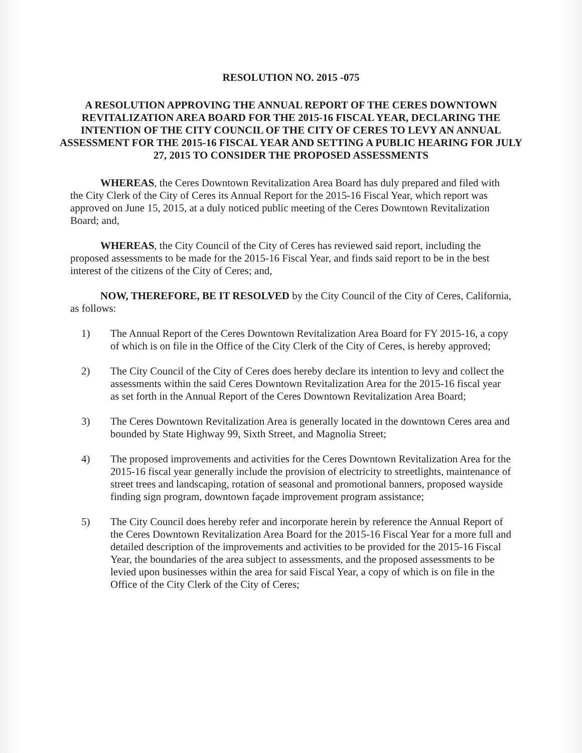RESOLUTION NO. 2015 -075
A RESOLUTION APPROVING THE ANNUAL REPORT OF THE CERES DOWNTOWN REVITALIZATION AREA BOARD FOR THE 2015-16 FISCAL YEAR, DECLARING THE INTENTION OF THE CITY COUNCIL OF THE CITY OF CERES TO LEVY AN ANNUAL ASSESSMENT FOR THE 2015-16 FISCAL YEAR AND SETTING A PUBLIC HEARING FOR JULY 27, 2015 TO CONSIDER THE PROPOSED ASSESSMENTS
WHEREAS, the Ceres Downtown Revitalization Area Board has duly prepared and filed with the City Clerk of the City of Ceres its Annual Report for the 2015-16 Fiscal Year, which report was approved on June 15, 2015, at a duly noticed public meeting of the Ceres Downtown Revitalization Board; and,
WHEREAS, the City Council of the City of Ceres has reviewed said report, including the proposed assessments to be made for the 2015-16 Fiscal Year, and finds said report to be in the best interest of the citizens of the City of Ceres; and,
NOW, THEREFORE, BE IT RESOLVED by the City Council of the City of Ceres, California, as follows:
1) The Annual Report of the Ceres Downtown Revitalization Area Board for FY 2015-16, a copy of which is on file in the Office of the City Clerk of the City of Ceres, is hereby approved;
2) The City Council of the City of Ceres does hereby declare its intention to levy and collect the assessments within the said Ceres Downtown Revitalization Area for the 2015-16 fiscal year as set forth in the Annual Report of the Ceres Downtown Revitalization Area Board;
3) The Ceres Downtown Revitalization Area is generally located in the downtown Ceres area and bounded by State Highway 99, Sixth Street, and Magnolia Street;
4) The proposed improvements and activities for the Ceres Downtown Revitalization Area for the 2015-16 fiscal year generally include the provision of electricity to streetlights, maintenance of street trees and landscaping, rotation of seasonal and promotional banners, proposed wayside finding sign program, downtown façade improvement program assistance;
5) The City Council does hereby refer and incorporate herein by reference the Annual Report of the Ceres Downtown Revitalization Area Board for the 2015-16 Fiscal Year for a more full and detailed description of the improvements and activities to be provided for the 2015-16 Fiscal Year, the boundaries of the area subject to assessments, and the proposed assessments to be levied upon businesses within the area for said Fiscal Year, a copy of which is on file in the Office of the City Clerk of the City of Ceres;